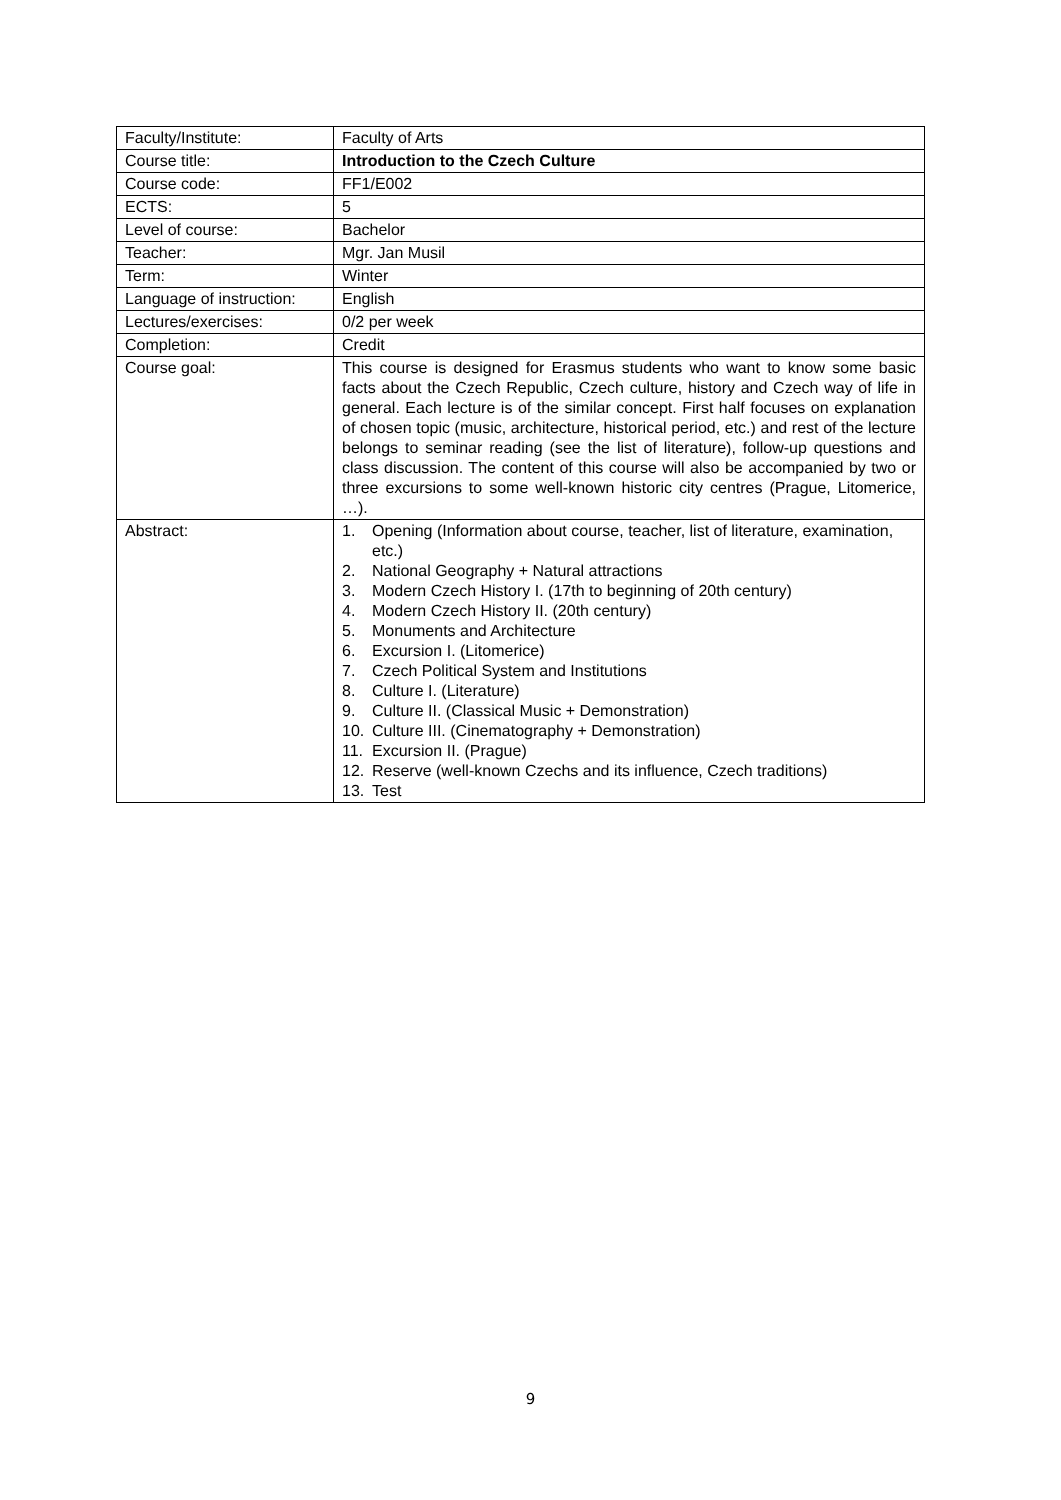| Faculty/Institute: | Faculty of Arts |
| Course title: | Introduction to the Czech Culture |
| Course code: | FF1/E002 |
| ECTS: | 5 |
| Level of course: | Bachelor |
| Teacher: | Mgr. Jan Musil |
| Term: | Winter |
| Language of instruction: | English |
| Lectures/exercises: | 0/2 per week |
| Completion: | Credit |
| Course goal: | This course is designed for Erasmus students who want to know some basic facts about the Czech Republic, Czech culture, history and Czech way of life in general. Each lecture is of the similar concept. First half focuses on explanation of chosen topic (music, architecture, historical period, etc.) and rest of the lecture belongs to seminar reading (see the list of literature), follow-up questions and class discussion. The content of this course will also be accompanied by two or three excursions to some well-known historic city centres (Prague, Litomerice, …). |
| Abstract: | 1. Opening (Information about course, teacher, list of literature, examination, etc.) 2. National Geography + Natural attractions 3. Modern Czech History I. (17th to beginning of 20th century) 4. Modern Czech History II. (20th century) 5. Monuments and Architecture 6. Excursion I. (Litomerice) 7. Czech Political System and Institutions 8. Culture I. (Literature) 9. Culture II. (Classical Music + Demonstration) 10. Culture III. (Cinematography + Demonstration) 11. Excursion II. (Prague) 12. Reserve (well-known Czechs and its influence, Czech traditions) 13. Test |
9